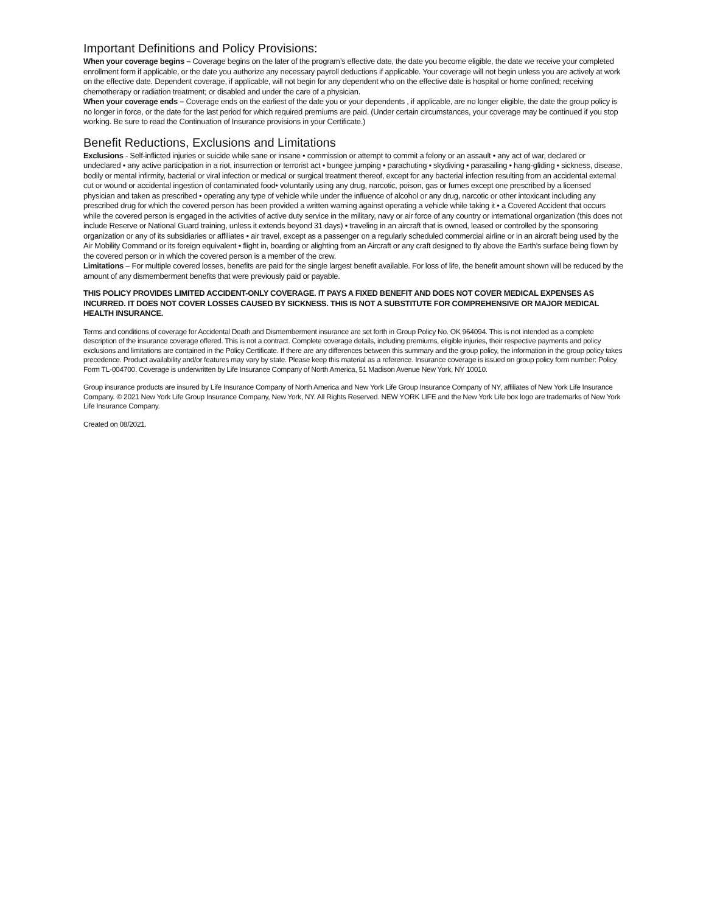Important Definitions and Policy Provisions:
When your coverage begins – Coverage begins on the later of the program’s effective date, the date you become eligible, the date we receive your completed enrollment form if applicable, or the date you authorize any necessary payroll deductions if applicable. Your coverage will not begin unless you are actively at work on the effective date. Dependent coverage, if applicable, will not begin for any dependent who on the effective date is hospital or home confined; receiving chemotherapy or radiation treatment; or disabled and under the care of a physician.
When your coverage ends – Coverage ends on the earliest of the date you or your dependents , if applicable, are no longer eligible, the date the group policy is no longer in force, or the date for the last period for which required premiums are paid. (Under certain circumstances, your coverage may be continued if you stop working. Be sure to read the Continuation of Insurance provisions in your Certificate.)
Benefit Reductions, Exclusions and Limitations
Exclusions - Self-inflicted injuries or suicide while sane or insane • commission or attempt to commit a felony or an assault • any act of war, declared or undeclared • any active participation in a riot, insurrection or terrorist act • bungee jumping • parachuting • skydiving • parasailing • hang-gliding • sickness, disease, bodily or mental infirmity, bacterial or viral infection or medical or surgical treatment thereof, except for any bacterial infection resulting from an accidental external cut or wound or accidental ingestion of contaminated food• voluntarily using any drug, narcotic, poison, gas or fumes except one prescribed by a licensed physician and taken as prescribed • operating any type of vehicle while under the influence of alcohol or any drug, narcotic or other intoxicant including any prescribed drug for which the covered person has been provided a written warning against operating a vehicle while taking it • a Covered Accident that occurs while the covered person is engaged in the activities of active duty service in the military, navy or air force of any country or international organization (this does not include Reserve or National Guard training, unless it extends beyond 31 days) • traveling in an aircraft that is owned, leased or controlled by the sponsoring organization or any of its subsidiaries or affiliates • air travel, except as a passenger on a regularly scheduled commercial airline or in an aircraft being used by the Air Mobility Command or its foreign equivalent • flight in, boarding or alighting from an Aircraft or any craft designed to fly above the Earth’s surface being flown by the covered person or in which the covered person is a member of the crew.
Limitations – For multiple covered losses, benefits are paid for the single largest benefit available. For loss of life, the benefit amount shown will be reduced by the amount of any dismemberment benefits that were previously paid or payable.
THIS POLICY PROVIDES LIMITED ACCIDENT-ONLY COVERAGE. IT PAYS A FIXED BENEFIT AND DOES NOT COVER MEDICAL EXPENSES AS INCURRED. IT DOES NOT COVER LOSSES CAUSED BY SICKNESS. THIS IS NOT A SUBSTITUTE FOR COMPREHENSIVE OR MAJOR MEDICAL HEALTH INSURANCE.
Terms and conditions of coverage for Accidental Death and Dismemberment insurance are set forth in Group Policy No. OK 964094. This is not intended as a complete description of the insurance coverage offered. This is not a contract. Complete coverage details, including premiums, eligible injuries, their respective payments and policy exclusions and limitations are contained in the Policy Certificate. If there are any differences between this summary and the group policy, the information in the group policy takes precedence. Product availability and/or features may vary by state. Please keep this material as a reference. Insurance coverage is issued on group policy form number: Policy Form TL-004700. Coverage is underwritten by Life Insurance Company of North America, 51 Madison Avenue New York, NY 10010.
Group insurance products are insured by Life Insurance Company of North America and New York Life Group Insurance Company of NY, affiliates of New York Life Insurance Company. © 2021 New York Life Group Insurance Company, New York, NY. All Rights Reserved. NEW YORK LIFE and the New York Life box logo are trademarks of New York Life Insurance Company.
Created on 08/2021.